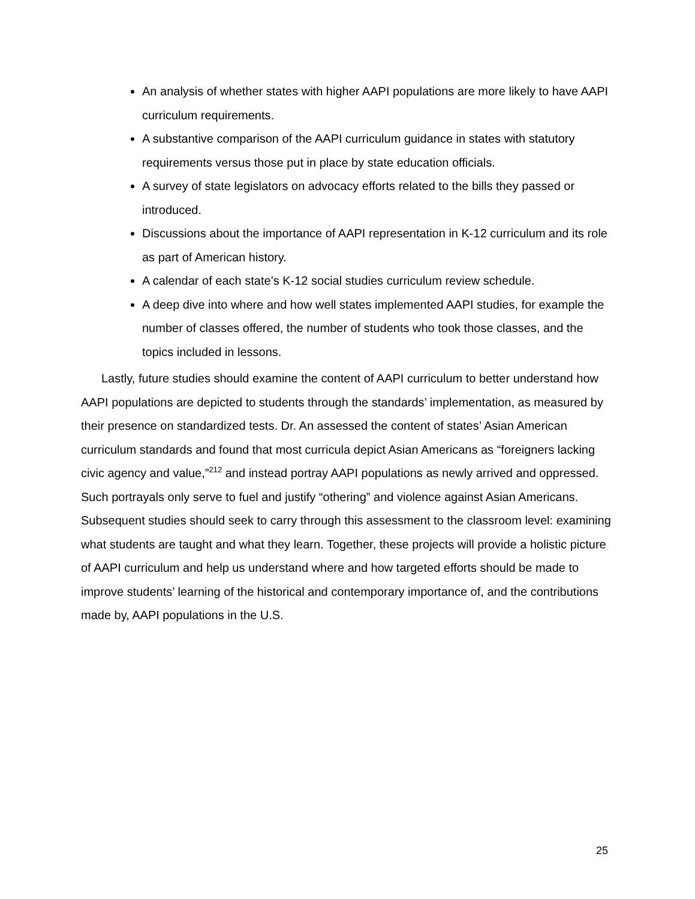An analysis of whether states with higher AAPI populations are more likely to have AAPI curriculum requirements.
A substantive comparison of the AAPI curriculum guidance in states with statutory requirements versus those put in place by state education officials.
A survey of state legislators on advocacy efforts related to the bills they passed or introduced.
Discussions about the importance of AAPI representation in K-12 curriculum and its role as part of American history.
A calendar of each state’s K-12 social studies curriculum review schedule.
A deep dive into where and how well states implemented AAPI studies, for example the number of classes offered, the number of students who took those classes, and the topics included in lessons.
Lastly, future studies should examine the content of AAPI curriculum to better understand how AAPI populations are depicted to students through the standards’ implementation, as measured by their presence on standardized tests. Dr. An assessed the content of states’ Asian American curriculum standards and found that most curricula depict Asian Americans as “foreigners lacking civic agency and value,”<sup>212</sup> and instead portray AAPI populations as newly arrived and oppressed. Such portrayals only serve to fuel and justify “othering” and violence against Asian Americans. Subsequent studies should seek to carry through this assessment to the classroom level: examining what students are taught and what they learn. Together, these projects will provide a holistic picture of AAPI curriculum and help us understand where and how targeted efforts should be made to improve students’ learning of the historical and contemporary importance of, and the contributions made by, AAPI populations in the U.S.
25